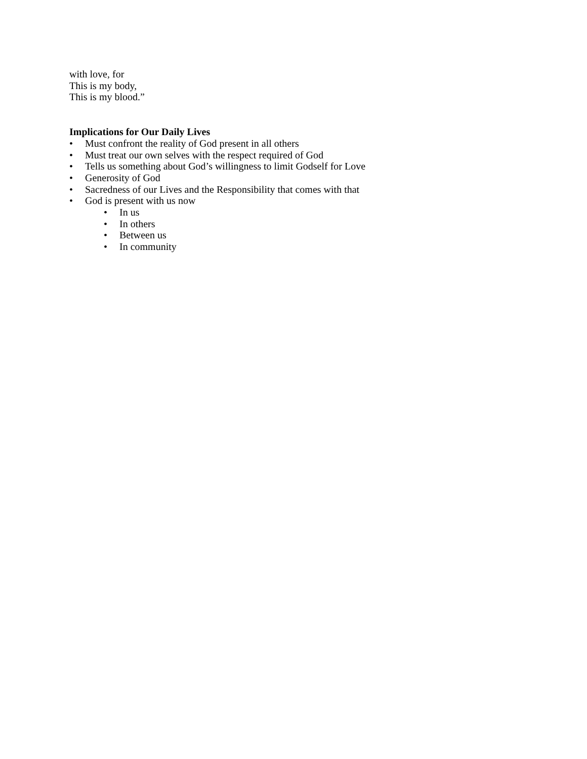with love, for
This is my body,
This is my blood.”
Implications for Our Daily Lives
• Must confront the reality of God present in all others
• Must treat our own selves with the respect required of God
• Tells us something about God’s willingness to limit Godself for Love
• Generosity of God
• Sacredness of our Lives and the Responsibility that comes with that
• God is present with us now
• In us
• In others
• Between us
• In community